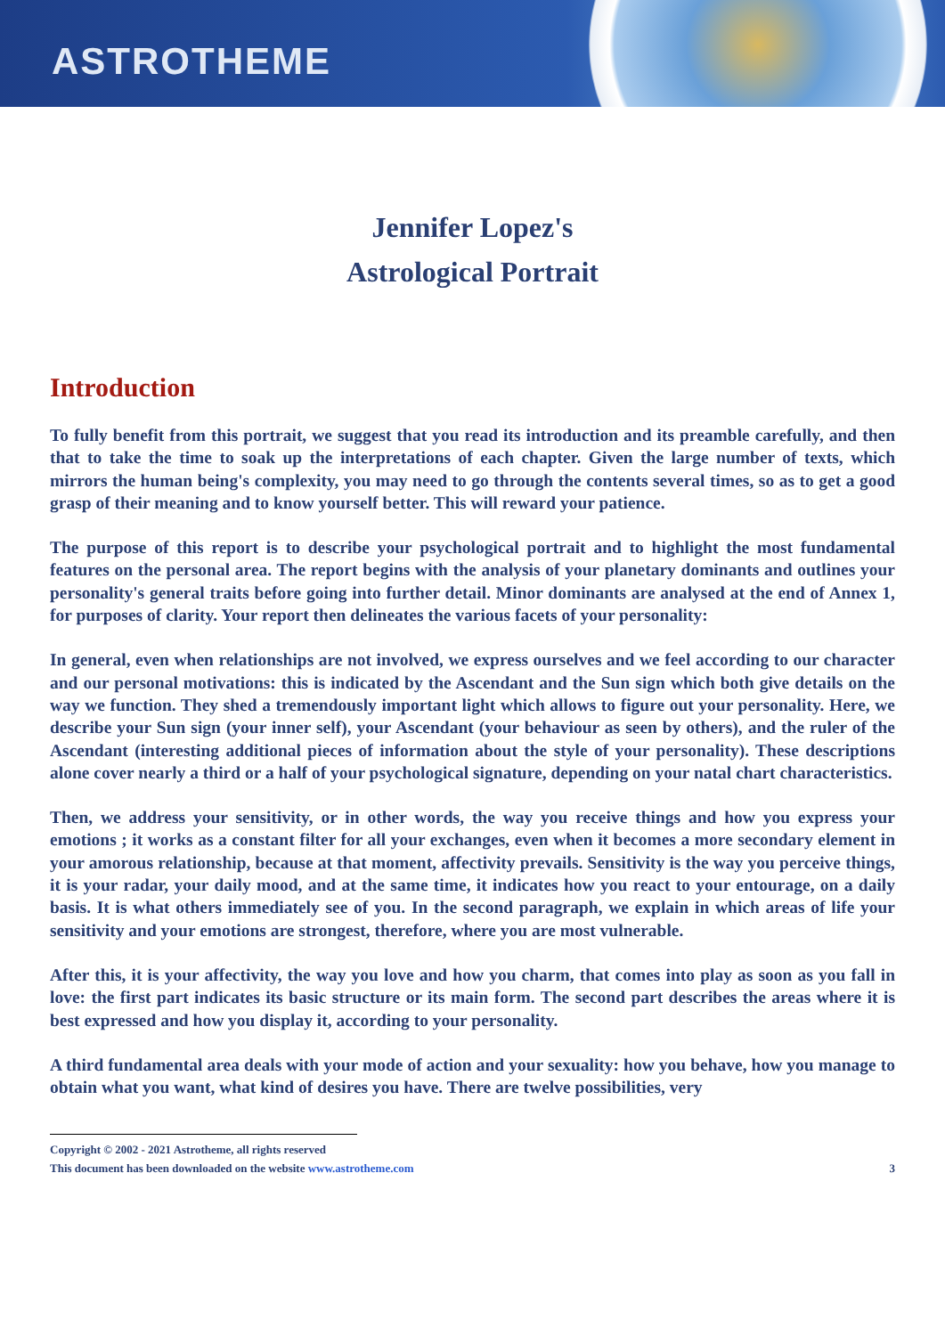ASTROTHEME
Jennifer Lopez's
Astrological Portrait
Introduction
To fully benefit from this portrait, we suggest that you read its introduction and its preamble carefully, and then that to take the time to soak up the interpretations of each chapter. Given the large number of texts, which mirrors the human being's complexity, you may need to go through the contents several times, so as to get a good grasp of their meaning and to know yourself better. This will reward your patience.
The purpose of this report is to describe your psychological portrait and to highlight the most fundamental features on the personal area. The report begins with the analysis of your planetary dominants and outlines your personality's general traits before going into further detail. Minor dominants are analysed at the end of Annex 1, for purposes of clarity. Your report then delineates the various facets of your personality:
In general, even when relationships are not involved, we express ourselves and we feel according to our character and our personal motivations: this is indicated by the Ascendant and the Sun sign which both give details on the way we function. They shed a tremendously important light which allows to figure out your personality. Here, we describe your Sun sign (your inner self), your Ascendant (your behaviour as seen by others), and the ruler of the Ascendant (interesting additional pieces of information about the style of your personality). These descriptions alone cover nearly a third or a half of your psychological signature, depending on your natal chart characteristics.
Then, we address your sensitivity, or in other words, the way you receive things and how you express your emotions ; it works as a constant filter for all your exchanges, even when it becomes a more secondary element in your amorous relationship, because at that moment, affectivity prevails. Sensitivity is the way you perceive things, it is your radar, your daily mood, and at the same time, it indicates how you react to your entourage, on a daily basis. It is what others immediately see of you. In the second paragraph, we explain in which areas of life your sensitivity and your emotions are strongest, therefore, where you are most vulnerable.
After this, it is your affectivity, the way you love and how you charm, that comes into play as soon as you fall in love: the first part indicates its basic structure or its main form. The second part describes the areas where it is best expressed and how you display it, according to your personality.
A third fundamental area deals with your mode of action and your sexuality: how you behave, how you manage to obtain what you want, what kind of desires you have. There are twelve possibilities, very
Copyright © 2002 - 2021 Astrotheme, all rights reserved
This document has been downloaded on the website www.astrotheme.com 3